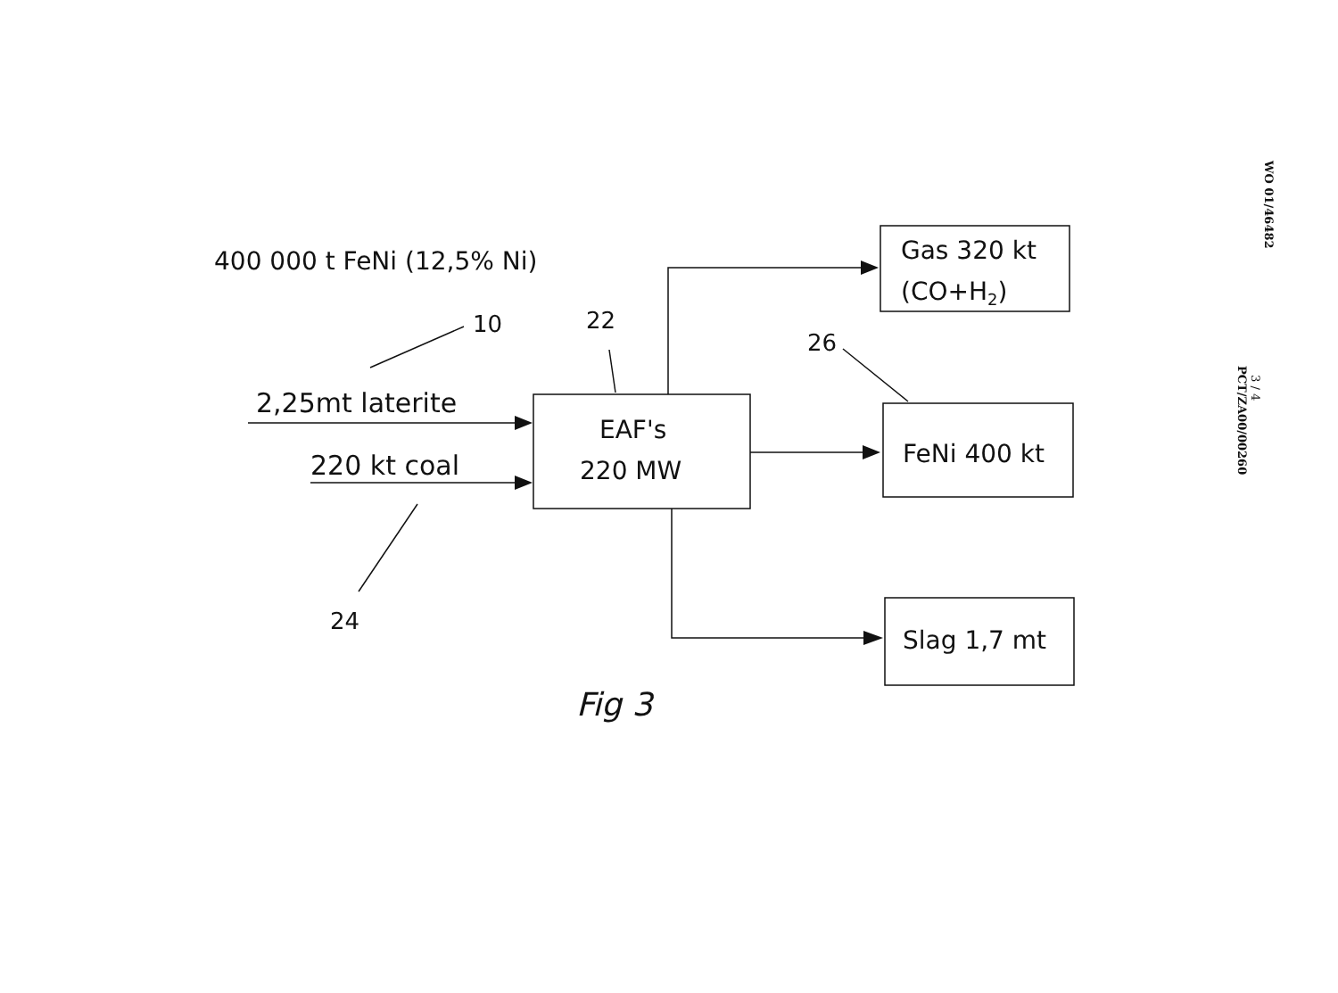400 000 t FeNi (12,5% Ni)
10
22
26
2,25mt laterite
220 kt coal
24
EAF's
220 MW
Gas 320 kt
(CO+H2)
FeNi 400 kt
Slag 1,7 mt
Fig 3
WO 01/46482
3 / 4
PCT/ZA00/00260